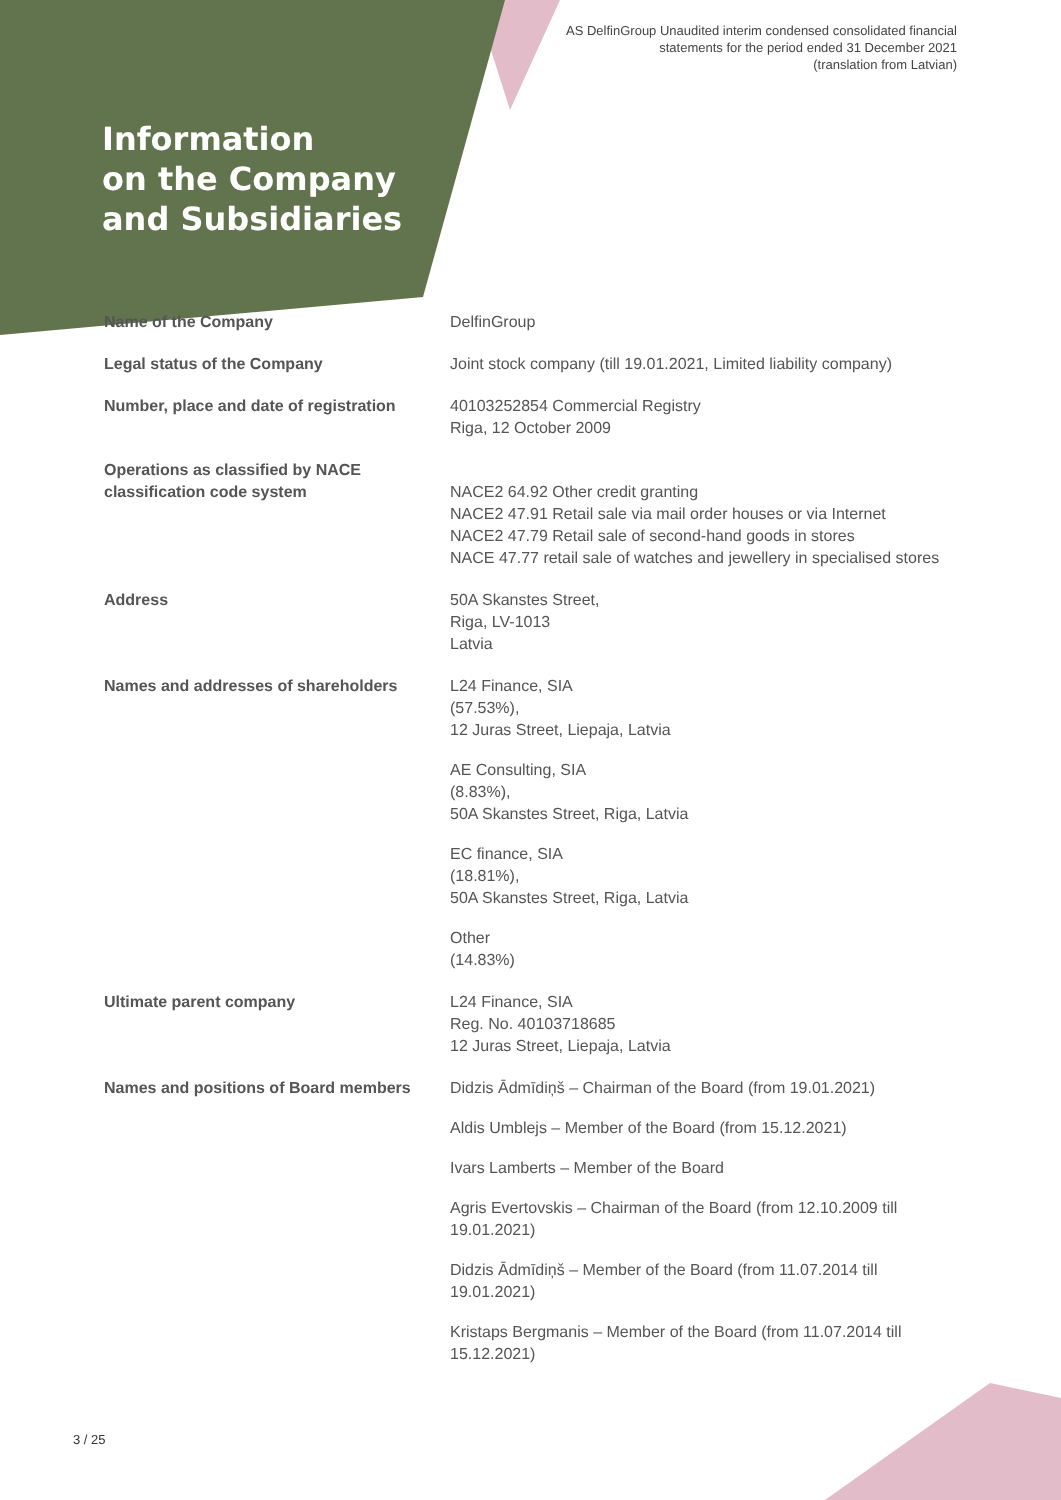AS DelfinGroup Unaudited interim condensed consolidated financial
statements for the period ended 31 December 2021
(translation from Latvian)
Information
on the Company
and Subsidiaries
| Name of the Company | DelfinGroup |
| Legal status of the Company | Joint stock company (till 19.01.2021, Limited liability company) |
| Number, place and date of registration | 40103252854 Commercial Registry Riga, 12 October 2009 |
| Operations as classified by NACE classification code system | NACE2 64.92 Other credit granting NACE2 47.91 Retail sale via mail order houses or via Internet NACE2 47.79 Retail sale of second-hand goods in stores NACE 47.77 retail sale of watches and jewellery in specialised stores |
| Address | 50A Skanstes Street, Riga, LV-1013 Latvia |
| Names and addresses of shareholders | L24 Finance, SIA (57.53%), 12 Juras Street, Liepaja, Latvia AE Consulting, SIA (8.83%), 50A Skanstes Street, Riga, Latvia EC finance, SIA (18.81%), 50A Skanstes Street, Riga, Latvia Other (14.83%) |
| Ultimate parent company | L24 Finance, SIA Reg. No. 40103718685 12 Juras Street, Liepaja, Latvia |
| Names and positions of Board members | Didzis Ādmīdiņš – Chairman of the Board (from 19.01.2021) Aldis Umblejs – Member of the Board (from 15.12.2021) Ivars Lamberts – Member of the Board Agris Evertovskis – Chairman of the Board (from 12.10.2009 till 19.01.2021) Didzis Ādmīdiņš – Member of the Board (from 11.07.2014 till 19.01.2021) Kristaps Bergmanis – Member of the Board (from 11.07.2014 till 15.12.2021) |
3 / 25